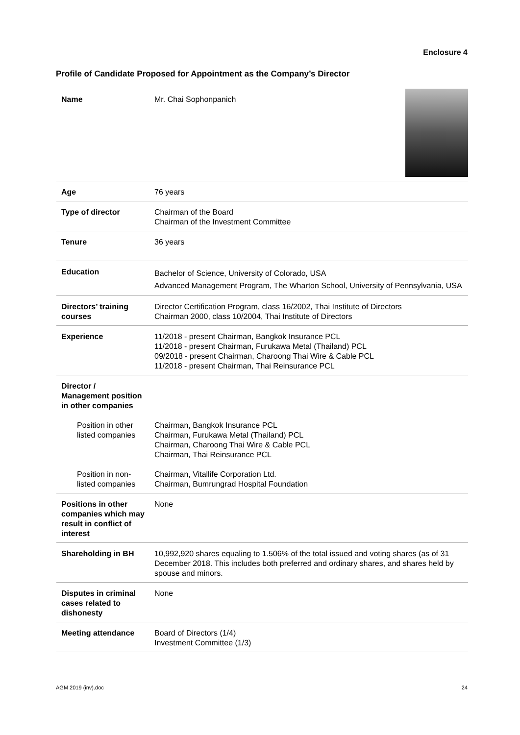Enclosure 4
Profile of Candidate Proposed for Appointment as the Company’s Director
| Name | Mr. Chai Sophonpanich |
| Age | 76 years |
| Type of director | Chairman of the Board Chairman of the Investment Committee |
| Tenure | 36 years |
| Education | Bachelor of Science, University of Colorado, USA Advanced Management Program, The Wharton School, University of Pennsylvania, USA |
| Directors’ training courses | Director Certification Program, class 16/2002, Thai Institute of Directors Chairman 2000, class 10/2004, Thai Institute of Directors |
| Experience | 11/2018 - present Chairman, Bangkok Insurance PCL 11/2018 - present Chairman, Furukawa Metal (Thailand) PCL 09/2018 - present Chairman, Charoong Thai Wire & Cable PCL 11/2018 - present Chairman, Thai Reinsurance PCL |
| Director / Management position in other companies | |
| Position in other listed companies | Chairman, Bangkok Insurance PCL Chairman, Furukawa Metal (Thailand) PCL Chairman, Charoong Thai Wire & Cable PCL Chairman, Thai Reinsurance PCL |
| Position in non-listed companies | Chairman, Vitallife Corporation Ltd. Chairman, Bumrungrad Hospital Foundation |
| Positions in other companies which may result in conflict of interest | None |
| Shareholding in BH | 10,992,920 shares equaling to 1.506% of the total issued and voting shares (as of 31 December 2018. This includes both preferred and ordinary shares, and shares held by spouse and minors. |
| Disputes in criminal cases related to dishonesty | None |
| Meeting attendance | Board of Directors (1/4) Investment Committee (1/3) |
AGM 2019 (inv).doc 24